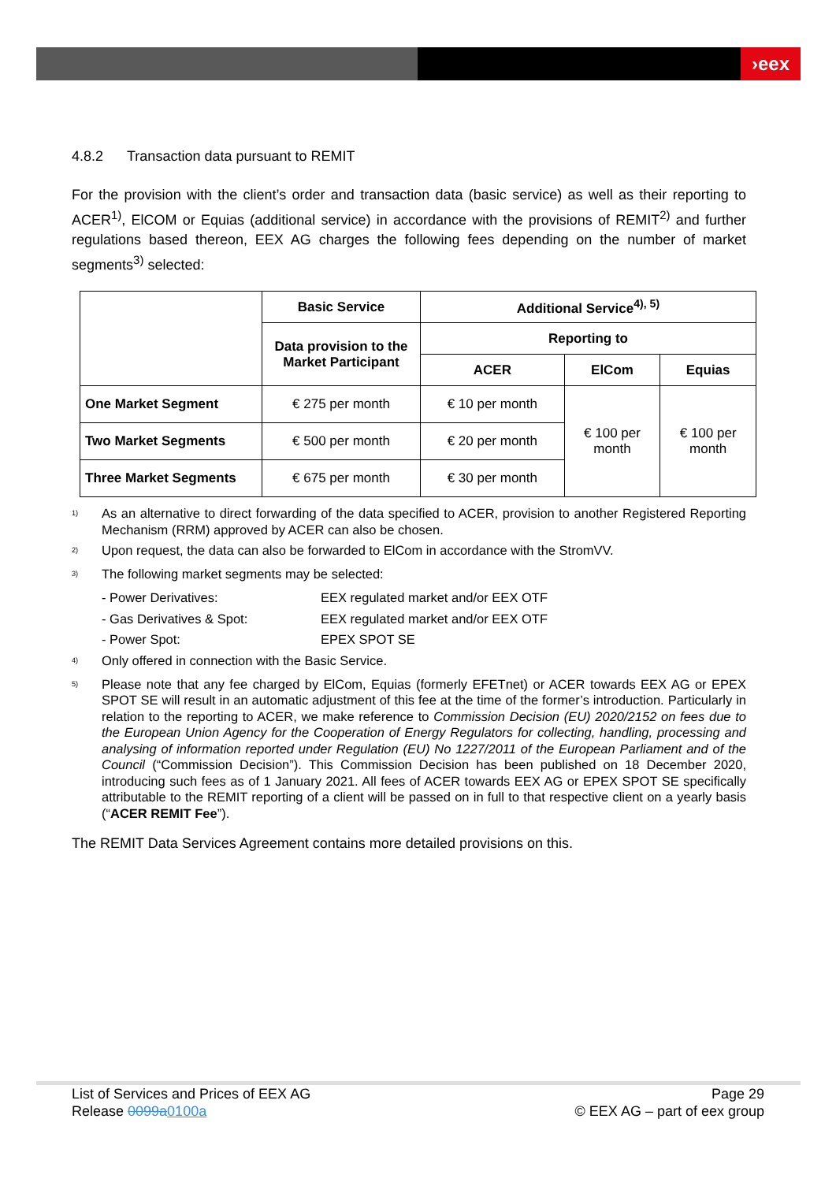›eex
4.8.2 Transaction data pursuant to REMIT
For the provision with the client’s order and transaction data (basic service) as well as their reporting to ACER<sup>1)</sup>, ElCOM or Equias (additional service) in accordance with the provisions of REMIT<sup>2)</sup> and further regulations based thereon, EEX AG charges the following fees depending on the number of market segments<sup>3)</sup> selected:
| | Basic Service | Additional Service<sup>4), 5)</sup> | | |
| --- | --- | --- | --- | --- |
| | Data provision to the Market Participant | Reporting to | | |
| | | ACER | ElCom | Equias |
| One Market Segment | € 275 per month | € 10 per month | € 100 per month | € 100 per month |
| Two Market Segments | € 500 per month | € 20 per month | | |
| Three Market Segments | € 675 per month | € 30 per month | | |
<sup>1)</sup> As an alternative to direct forwarding of the data specified to ACER, provision to another Registered Reporting Mechanism (RRM) approved by ACER can also be chosen.
<sup>2)</sup> Upon request, the data can also be forwarded to ElCom in accordance with the StromVV.
<sup>3)</sup> The following market segments may be selected:
- Power Derivatives: EEX regulated market and/or EEX OTF
- Gas Derivatives & Spot: EEX regulated market and/or EEX OTF
- Power Spot: EPEX SPOT SE
<sup>4)</sup> Only offered in connection with the Basic Service.
<sup>5)</sup> Please note that any fee charged by ElCom, Equias (formerly EFETnet) or ACER towards EEX AG or EPEX SPOT SE will result in an automatic adjustment of this fee at the time of the former’s introduction. Particularly in relation to the reporting to ACER, we make reference to Commission Decision (EU) 2020/2152 on fees due to the European Union Agency for the Cooperation of Energy Regulators for collecting, handling, processing and analysing of information reported under Regulation (EU) No 1227/2011 of the European Parliament and of the Council (“Commission Decision”). This Commission Decision has been published on 18 December 2020, introducing such fees as of 1 January 2021. All fees of ACER towards EEX AG or EPEX SPOT SE specifically attributable to the REMIT reporting of a client will be passed on in full to that respective client on a yearly basis (“ACER REMIT Fee”).
The REMIT Data Services Agreement contains more detailed provisions on this.
List of Services and Prices of EEX AG Page 29
Release 0099a 0100a © EEX AG – part of eex group